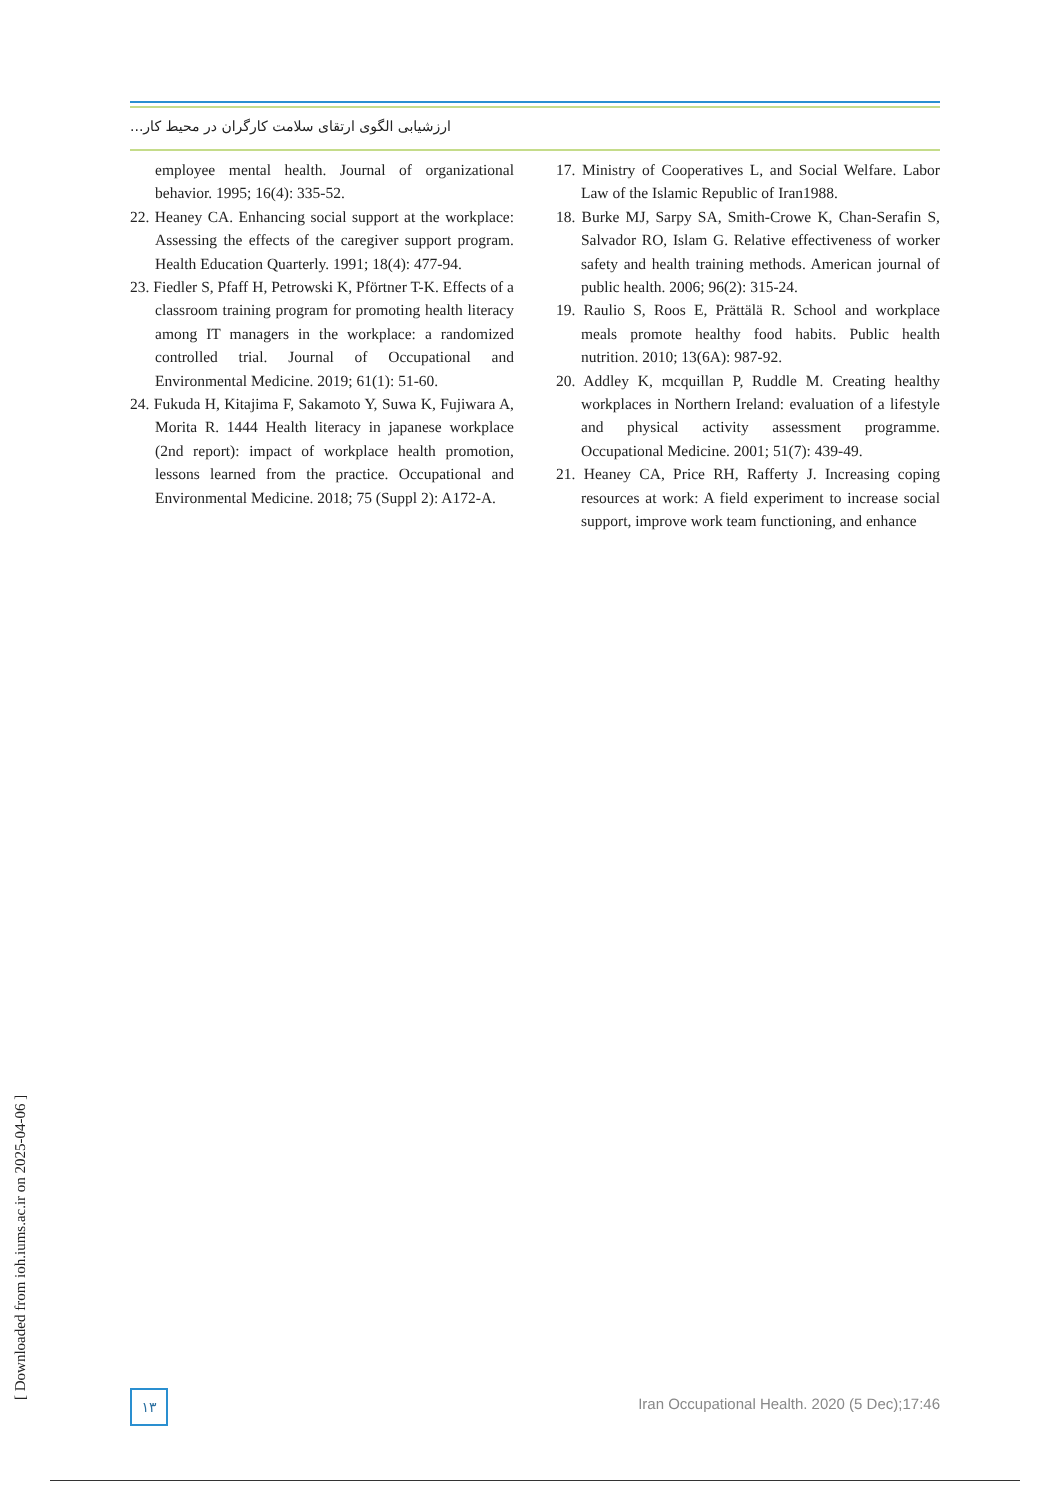ارزشیابی الگوی ارتقای سلامت کارگران در محیط کار...
employee mental health. Journal of organizational behavior. 1995; 16(4): 335-52.
22. Heaney CA. Enhancing social support at the workplace: Assessing the effects of the caregiver support program. Health Education Quarterly. 1991; 18(4): 477-94.
23. Fiedler S, Pfaff H, Petrowski K, Pförtner T-K. Effects of a classroom training program for promoting health literacy among IT managers in the workplace: a randomized controlled trial. Journal of Occupational and Environmental Medicine. 2019; 61(1): 51-60.
24. Fukuda H, Kitajima F, Sakamoto Y, Suwa K, Fujiwara A, Morita R. 1444 Health literacy in japanese workplace (2nd report): impact of workplace health promotion, lessons learned from the practice. Occupational and Environmental Medicine. 2018; 75 (Suppl 2): A172-A.
17. Ministry of Cooperatives L, and Social Welfare. Labor Law of the Islamic Republic of Iran1988.
18. Burke MJ, Sarpy SA, Smith-Crowe K, Chan-Serafin S, Salvador RO, Islam G. Relative effectiveness of worker safety and health training methods. American journal of public health. 2006; 96(2): 315-24.
19. Raulio S, Roos E, Prättälä R. School and workplace meals promote healthy food habits. Public health nutrition. 2010; 13(6A): 987-92.
20. Addley K, mcquillan P, Ruddle M. Creating healthy workplaces in Northern Ireland: evaluation of a lifestyle and physical activity assessment programme. Occupational Medicine. 2001; 51(7): 439-49.
21. Heaney CA, Price RH, Rafferty J. Increasing coping resources at work: A field experiment to increase social support, improve work team functioning, and enhance
[ Downloaded from ioh.iums.ac.ir on 2025-04-06 ]
۱۳
Iran Occupational Health. 2020 (5 Dec);17:46